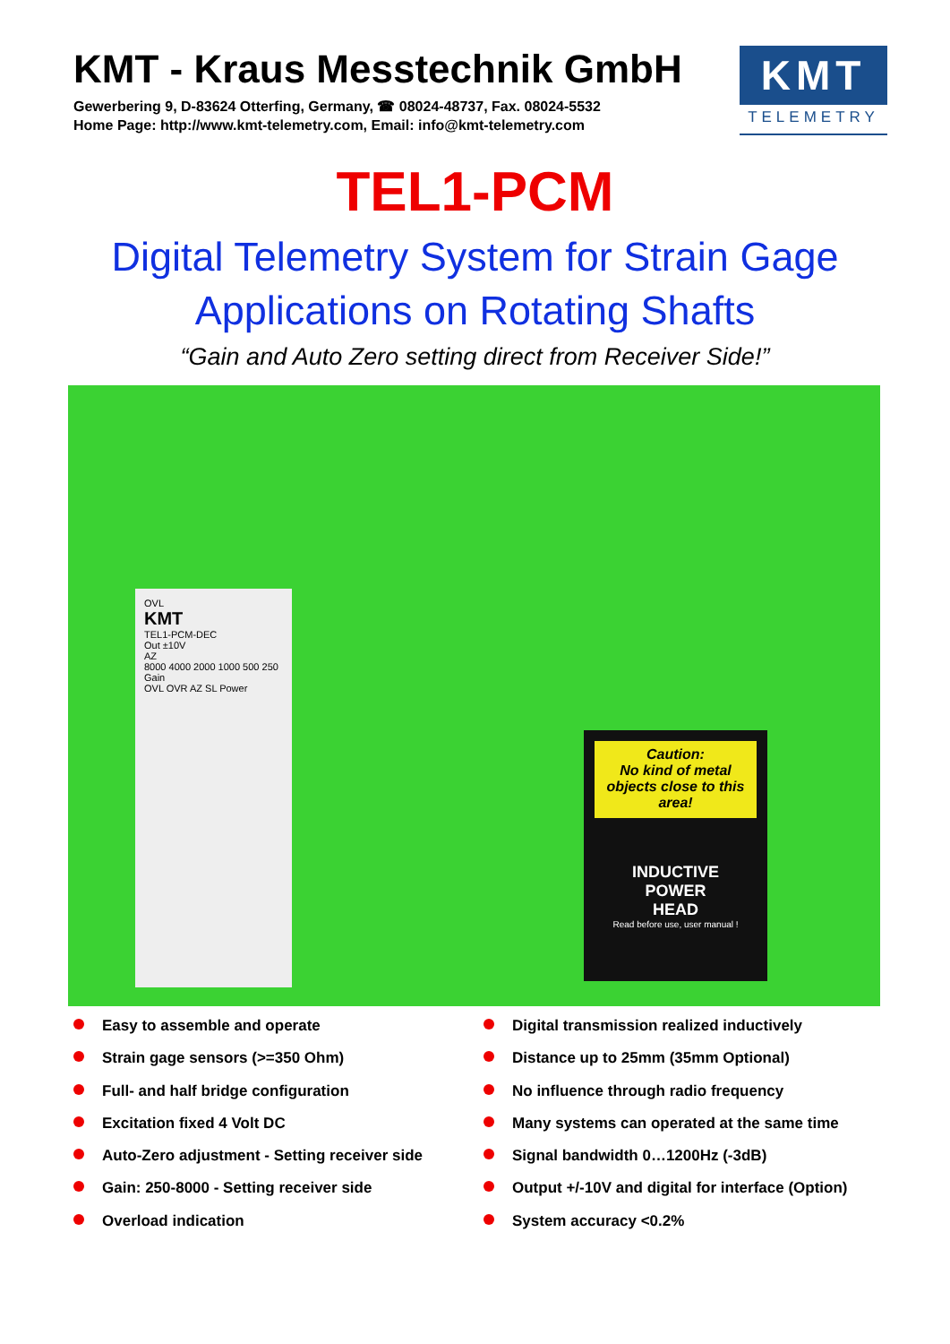KMT - Kraus Messtechnik GmbH
Gewerbering 9, D-83624 Otterfing, Germany, ☎ 08024-48737, Fax. 08024-5532
Home Page: http://www.kmt-telemetry.com, Email: info@kmt-telemetry.com
KMT
TELEMETRY
TEL1-PCM
Digital Telemetry System for Strain Gage
Applications on Rotating Shafts
“Gain and Auto Zero setting direct from Receiver Side!”
OVL
KMT
TEL1-PCM-DEC
Out ±10V
AZ
8000 4000 2000 1000 500 250 Gain
OVL OVR AZ SL Power
Caution:
No kind of metal objects close to this area!
INDUCTIVE
POWER
HEAD
Read before use, user manual !
Easy to assemble and operate
Strain gage sensors (>=350 Ohm)
Full- and half bridge configuration
Excitation fixed 4 Volt DC
Auto-Zero adjustment - Setting receiver side
Gain: 250-8000 - Setting receiver side
Overload indication
Digital transmission realized inductively
Distance up to 25mm (35mm Optional)
No influence through radio frequency
Many systems can operated at the same time
Signal bandwidth 0…1200Hz (-3dB)
Output +/-10V and digital for interface (Option)
System accuracy <0.2%